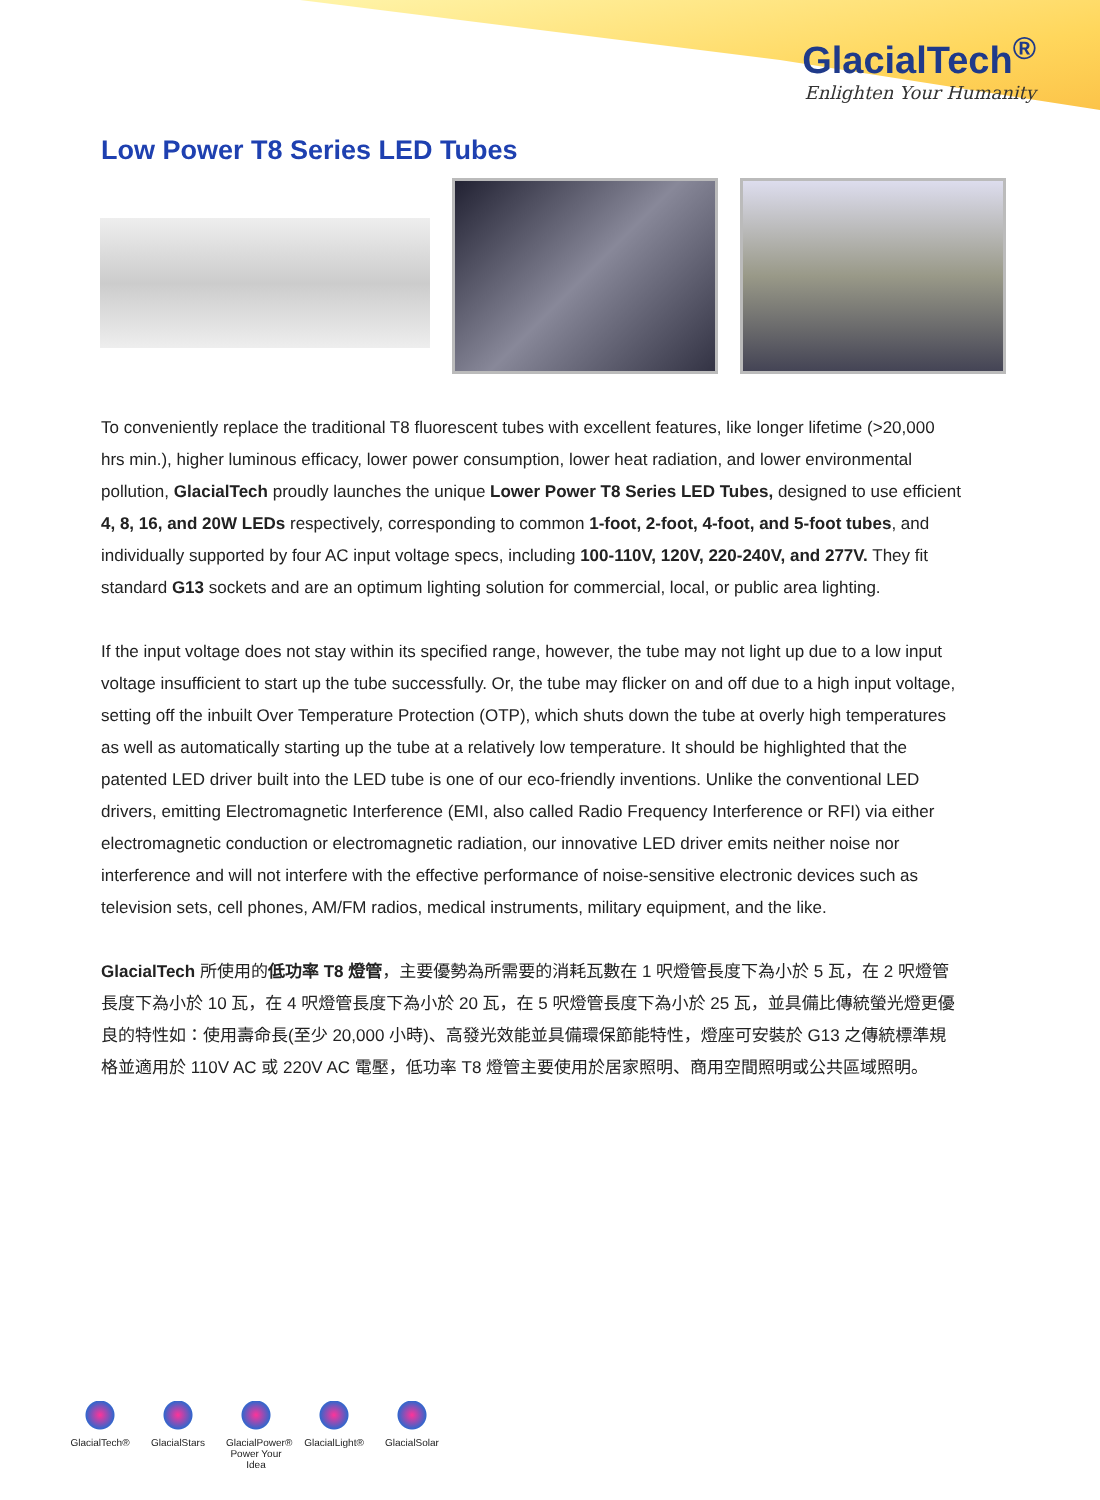GlacialTech<sup>®</sup>
Enlighten Your Humanity
Low Power T8 Series LED Tubes
To conveniently replace the traditional T8 fluorescent tubes with excellent features, like longer lifetime (>20,000 hrs min.), higher luminous efficacy, lower power consumption, lower heat radiation, and lower environmental pollution, GlacialTech proudly launches the unique Lower Power T8 Series LED Tubes, designed to use efficient 4, 8, 16, and 20W LEDs respectively, corresponding to common 1-foot, 2-foot, 4-foot, and 5-foot tubes, and individually supported by four AC input voltage specs, including 100-110V, 120V, 220-240V, and 277V. They fit standard G13 sockets and are an optimum lighting solution for commercial, local, or public area lighting.
If the input voltage does not stay within its specified range, however, the tube may not light up due to a low input voltage insufficient to start up the tube successfully. Or, the tube may flicker on and off due to a high input voltage, setting off the inbuilt Over Temperature Protection (OTP), which shuts down the tube at overly high temperatures as well as automatically starting up the tube at a relatively low temperature. It should be highlighted that the patented LED driver built into the LED tube is one of our eco-friendly inventions. Unlike the conventional LED drivers, emitting Electromagnetic Interference (EMI, also called Radio Frequency Interference or RFI) via either electromagnetic conduction or electromagnetic radiation, our innovative LED driver emits neither noise nor interference and will not interfere with the effective performance of noise-sensitive electronic devices such as television sets, cell phones, AM/FM radios, medical instruments, military equipment, and the like.
GlacialTech 所使用的低功率 T8 燈管，主要優勢為所需要的消耗瓦數在 1 呎燈管長度下為小於 5 瓦，在 2 呎燈管長度下為小於 10 瓦，在 4 呎燈管長度下為小於 20 瓦，在 5 呎燈管長度下為小於 25 瓦，並具備比傳統螢光燈更優良的特性如：使用壽命長(至少 20,000 小時)、高發光效能並具備環保節能特性，燈座可安裝於 G13 之傳統標準規格並適用於 110V AC 或 220V AC 電壓，低功率 T8 燈管主要使用於居家照明、商用空間照明或公共區域照明。
GlacialTech® GlacialStars GlacialPower® Power Your Idea GlacialLight® GlacialSolar